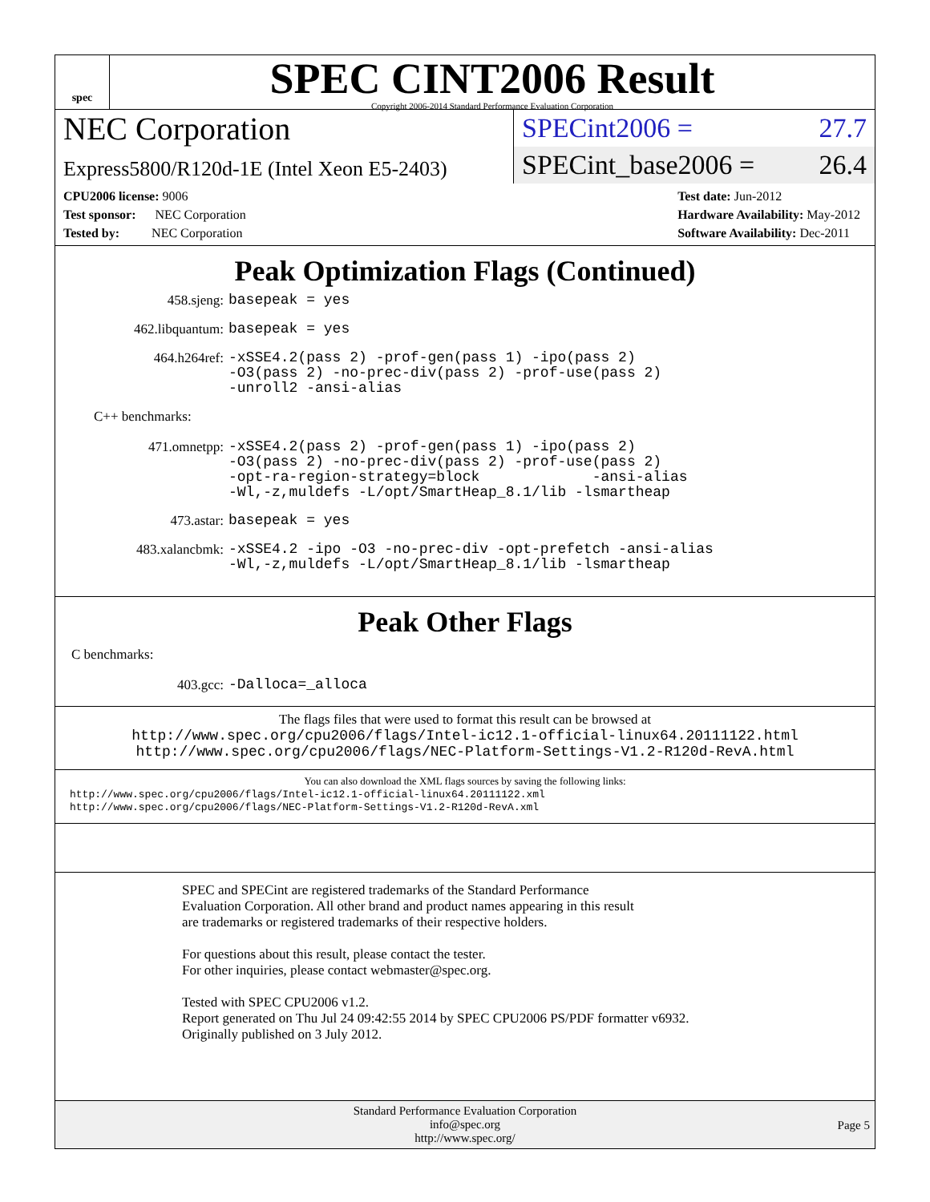spec
SPEC CINT2006 Result
Copyright 2006-2014 Standard Performance Evaluation Corporation
NEC Corporation
Express5800/R120d-1E (Intel Xeon E5-2403)
SPECint2006 = 27.7
SPECint_base2006 = 26.4
CPU2006 license: 9006
Test sponsor: NEC Corporation
Tested by: NEC Corporation
Test date: Jun-2012
Hardware Availability: May-2012
Software Availability: Dec-2011
Peak Optimization Flags (Continued)
458.sjeng:
basepeak = yes
462.libquantum:
basepeak = yes
464.h264ref:
-xSSE4.2(pass 2) -prof-gen(pass 1) -ipo(pass 2)
-O3(pass 2) -no-prec-div(pass 2) -prof-use(pass 2)
-unroll2 -ansi-alias
C++ benchmarks:
471.omnetpp:
-xSSE4.2(pass 2) -prof-gen(pass 1) -ipo(pass 2)
-O3(pass 2) -no-prec-div(pass 2) -prof-use(pass 2)
-opt-ra-region-strategy=block -ansi-alias
-Wl,-z,muldefs -L/opt/SmartHeap_8.1/lib -lsmartheap
473.astar:
basepeak = yes
483.xalancbmk:
-xSSE4.2 -ipo -O3 -no-prec-div -opt-prefetch -ansi-alias
-Wl,-z,muldefs -L/opt/SmartHeap_8.1/lib -lsmartheap
Peak Other Flags
C benchmarks:
403.gcc:
-Dalloca=_alloca
The flags files that were used to format this result can be browsed at
http://www.spec.org/cpu2006/flags/Intel-ic12.1-official-linux64.20111122.html
http://www.spec.org/cpu2006/flags/NEC-Platform-Settings-V1.2-R120d-RevA.html
You can also download the XML flags sources by saving the following links:
http://www.spec.org/cpu2006/flags/Intel-ic12.1-official-linux64.20111122.xml
http://www.spec.org/cpu2006/flags/NEC-Platform-Settings-V1.2-R120d-RevA.xml
SPEC and SPECint are registered trademarks of the Standard Performance Evaluation Corporation. All other brand and product names appearing in this result are trademarks or registered trademarks of their respective holders.
For questions about this result, please contact the tester.
For other inquiries, please contact webmaster@spec.org.
Tested with SPEC CPU2006 v1.2.
Report generated on Thu Jul 24 09:42:55 2014 by SPEC CPU2006 PS/PDF formatter v6932.
Originally published on 3 July 2012.
Standard Performance Evaluation Corporation
info@spec.org
http://www.spec.org/
Page 5